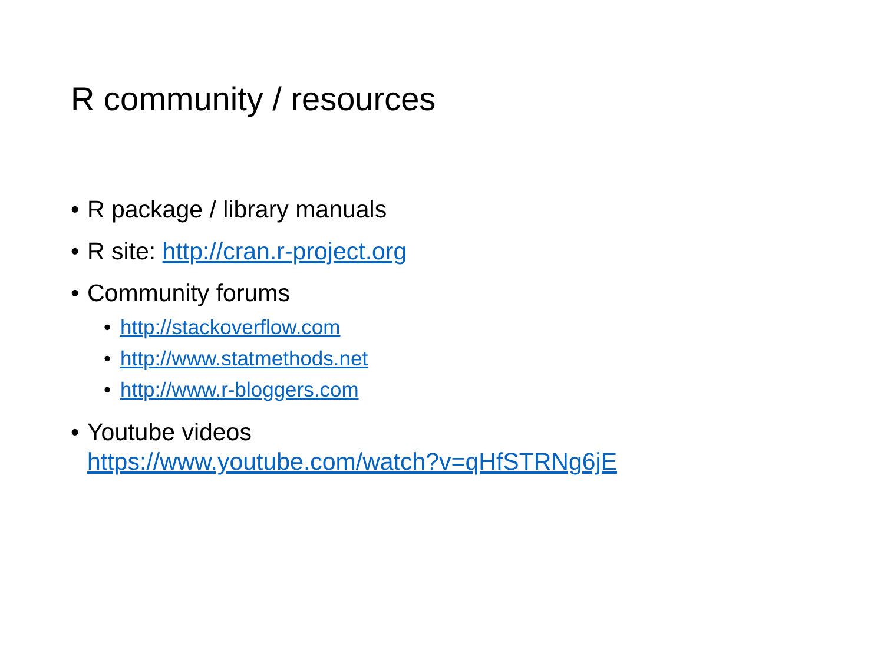R community / resources
• R package / library manuals
• R site: http://cran.r-project.org
• Community forums
• http://stackoverflow.com
• http://www.statmethods.net
• http://www.r-bloggers.com
• Youtube videos
https://www.youtube.com/watch?v=qHfSTRNg6jE